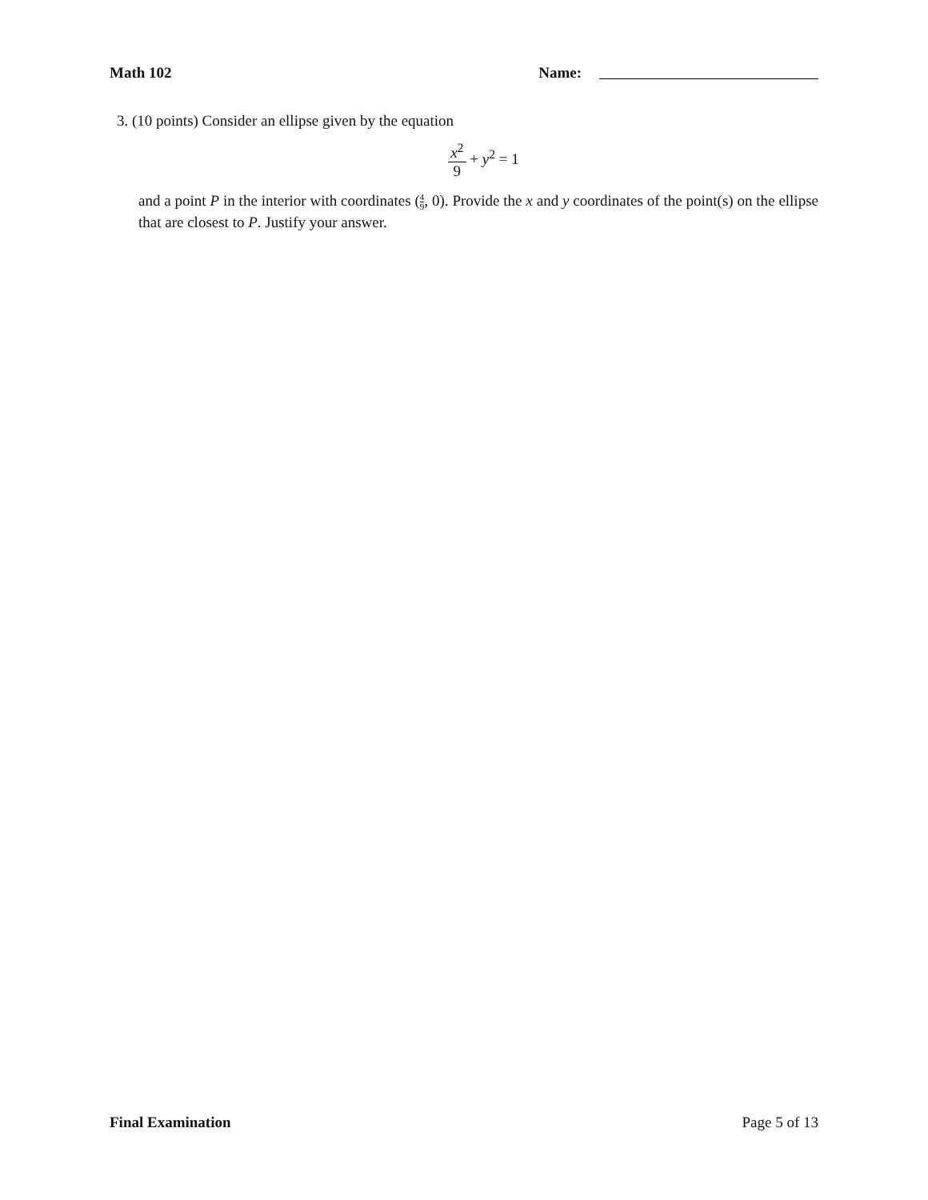Math 102 Name:
3. (10 points) Consider an ellipse given by the equation
x<sup>2</sup> 9 + y<sup>2</sup> = 1
and a point P in the interior with coordinates (4 9, 0). Provide the x and y coordinates of the point(s) on the ellipse that are closest to P. Justify your answer.
Final Examination Page 5 of 13